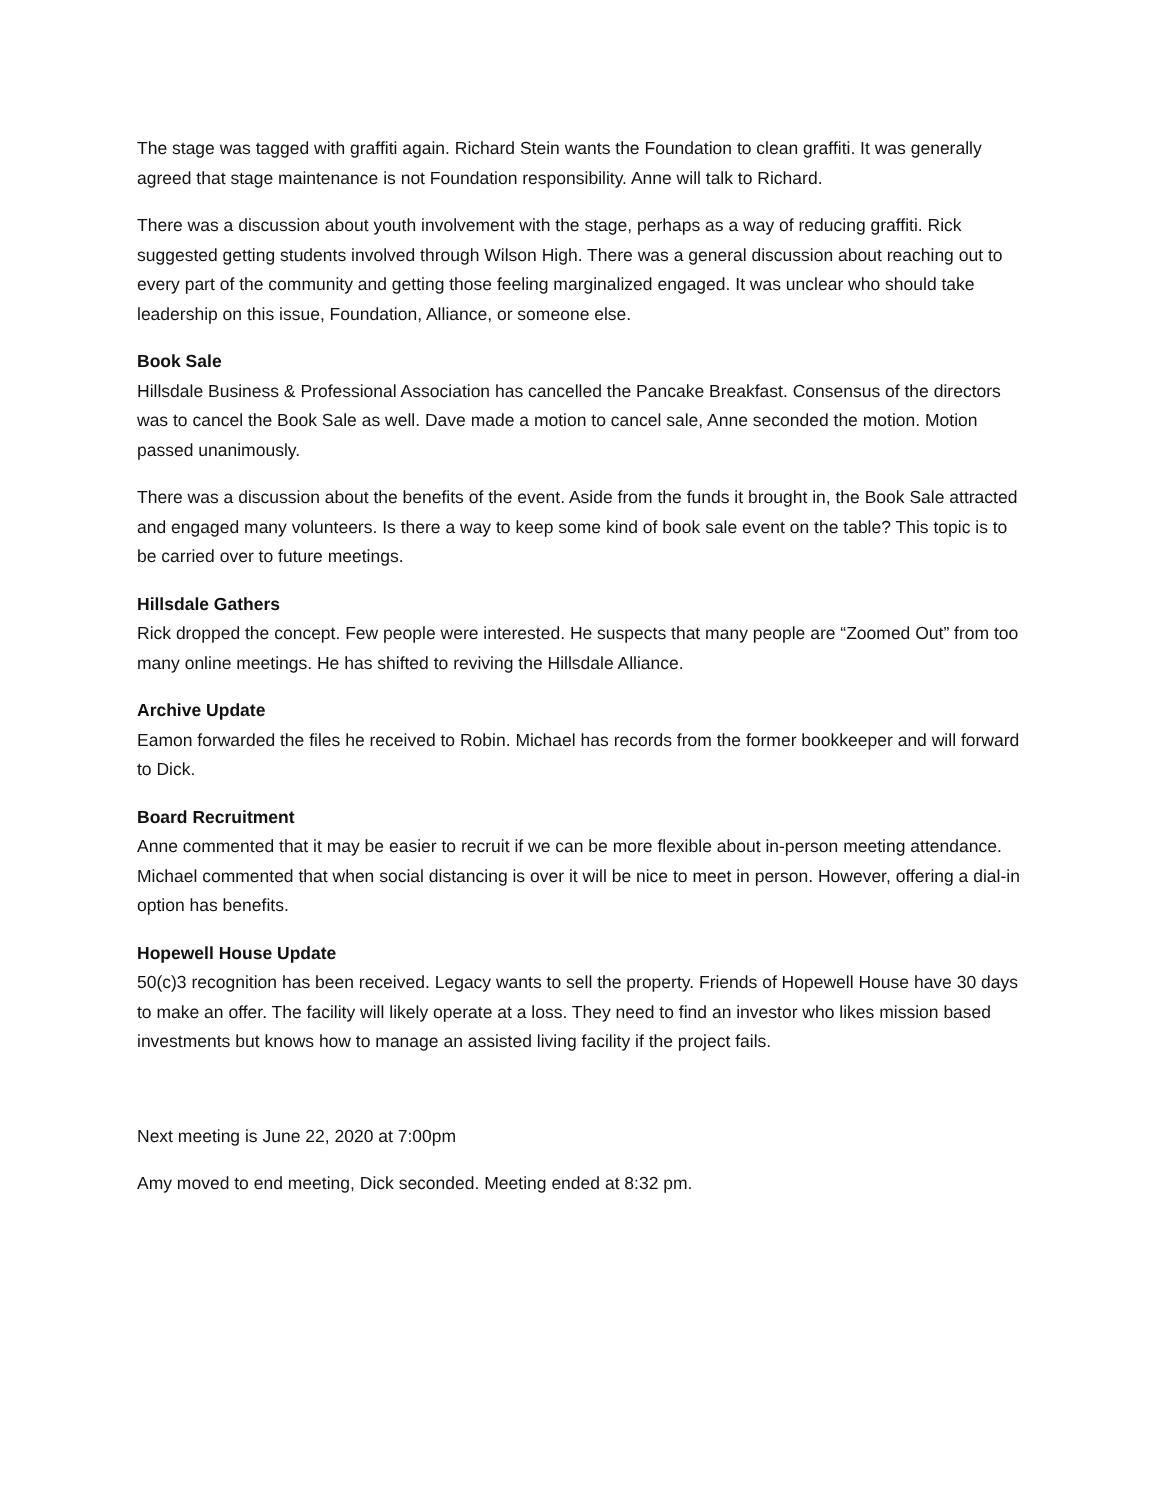The stage was tagged with graffiti again. Richard Stein wants the Foundation to clean graffiti. It was generally agreed that stage maintenance is not Foundation responsibility. Anne will talk to Richard.
There was a discussion about youth involvement with the stage, perhaps as a way of reducing graffiti. Rick suggested getting students involved through Wilson High. There was a general discussion about reaching out to every part of the community and getting those feeling marginalized engaged. It was unclear who should take leadership on this issue, Foundation, Alliance, or someone else.
Book Sale
Hillsdale Business & Professional Association has cancelled the Pancake Breakfast. Consensus of the directors was to cancel the Book Sale as well. Dave made a motion to cancel sale, Anne seconded the motion. Motion passed unanimously.
There was a discussion about the benefits of the event. Aside from the funds it brought in, the Book Sale attracted and engaged many volunteers. Is there a way to keep some kind of book sale event on the table? This topic is to be carried over to future meetings.
Hillsdale Gathers
Rick dropped the concept. Few people were interested. He suspects that many people are “Zoomed Out” from too many online meetings. He has shifted to reviving the Hillsdale Alliance.
Archive Update
Eamon forwarded the files he received to Robin. Michael has records from the former bookkeeper and will forward to Dick.
Board Recruitment
Anne commented that it may be easier to recruit if we can be more flexible about in-person meeting attendance. Michael commented that when social distancing is over it will be nice to meet in person. However, offering a dial-in option has benefits.
Hopewell House Update
50(c)3 recognition has been received. Legacy wants to sell the property. Friends of Hopewell House have 30 days to make an offer. The facility will likely operate at a loss. They need to find an investor who likes mission based investments but knows how to manage an assisted living facility if the project fails.
Next meeting is June 22, 2020 at 7:00pm
Amy moved to end meeting, Dick seconded. Meeting ended at 8:32 pm.